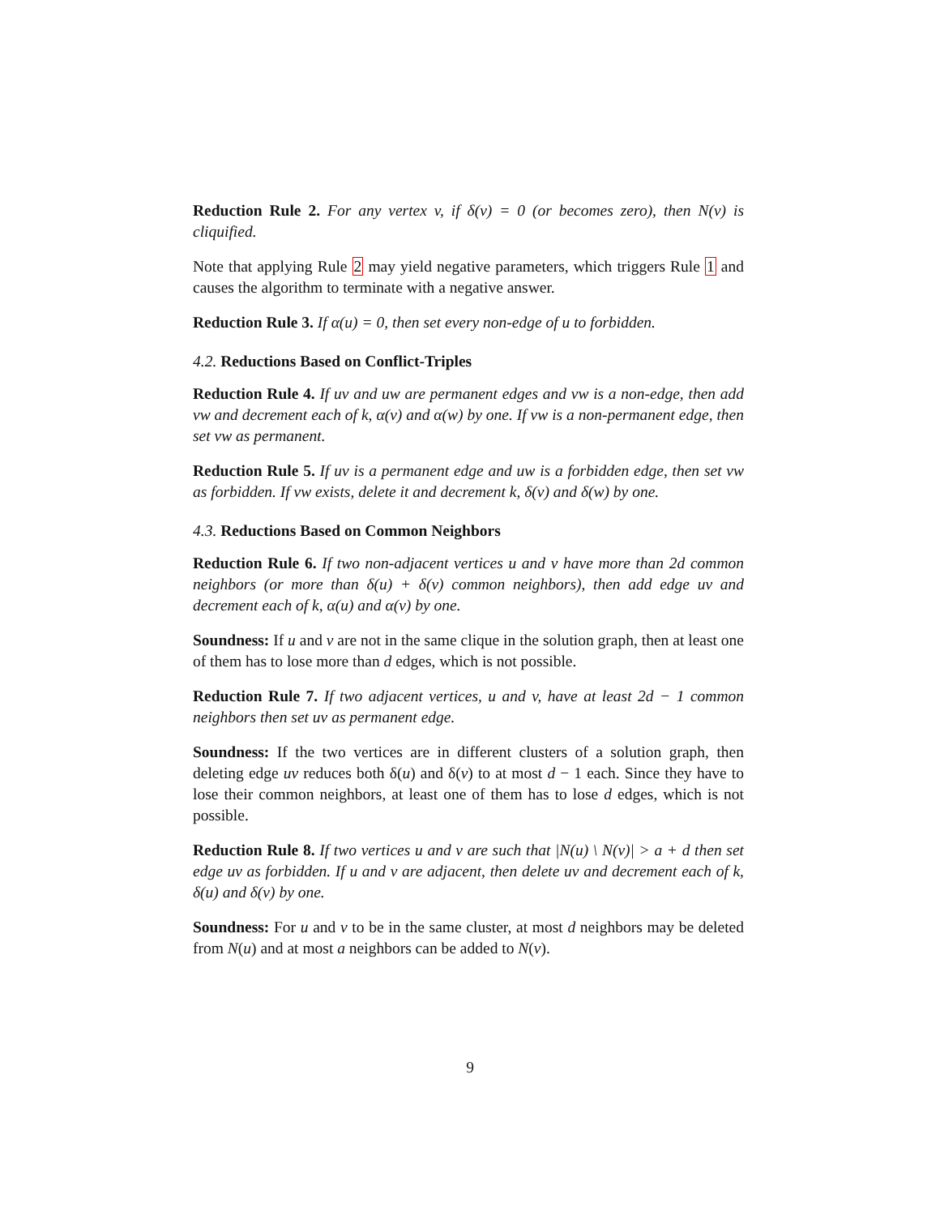Reduction Rule 2. For any vertex v, if δ(v) = 0 (or becomes zero), then N(v) is cliquified.
Note that applying Rule 2 may yield negative parameters, which triggers Rule 1 and causes the algorithm to terminate with a negative answer.
Reduction Rule 3. If α(u) = 0, then set every non-edge of u to forbidden.
4.2. Reductions Based on Conflict-Triples
Reduction Rule 4. If uv and uw are permanent edges and vw is a non-edge, then add vw and decrement each of k, α(v) and α(w) by one. If vw is a non-permanent edge, then set vw as permanent.
Reduction Rule 5. If uv is a permanent edge and uw is a forbidden edge, then set vw as forbidden. If vw exists, delete it and decrement k, δ(v) and δ(w) by one.
4.3. Reductions Based on Common Neighbors
Reduction Rule 6. If two non-adjacent vertices u and v have more than 2d common neighbors (or more than δ(u) + δ(v) common neighbors), then add edge uv and decrement each of k, α(u) and α(v) by one.
Soundness: If u and v are not in the same clique in the solution graph, then at least one of them has to lose more than d edges, which is not possible.
Reduction Rule 7. If two adjacent vertices, u and v, have at least 2d − 1 common neighbors then set uv as permanent edge.
Soundness: If the two vertices are in different clusters of a solution graph, then deleting edge uv reduces both δ(u) and δ(v) to at most d − 1 each. Since they have to lose their common neighbors, at least one of them has to lose d edges, which is not possible.
Reduction Rule 8. If two vertices u and v are such that |N(u) \ N(v)| > a + d then set edge uv as forbidden. If u and v are adjacent, then delete uv and decrement each of k, δ(u) and δ(v) by one.
Soundness: For u and v to be in the same cluster, at most d neighbors may be deleted from N(u) and at most a neighbors can be added to N(v).
9